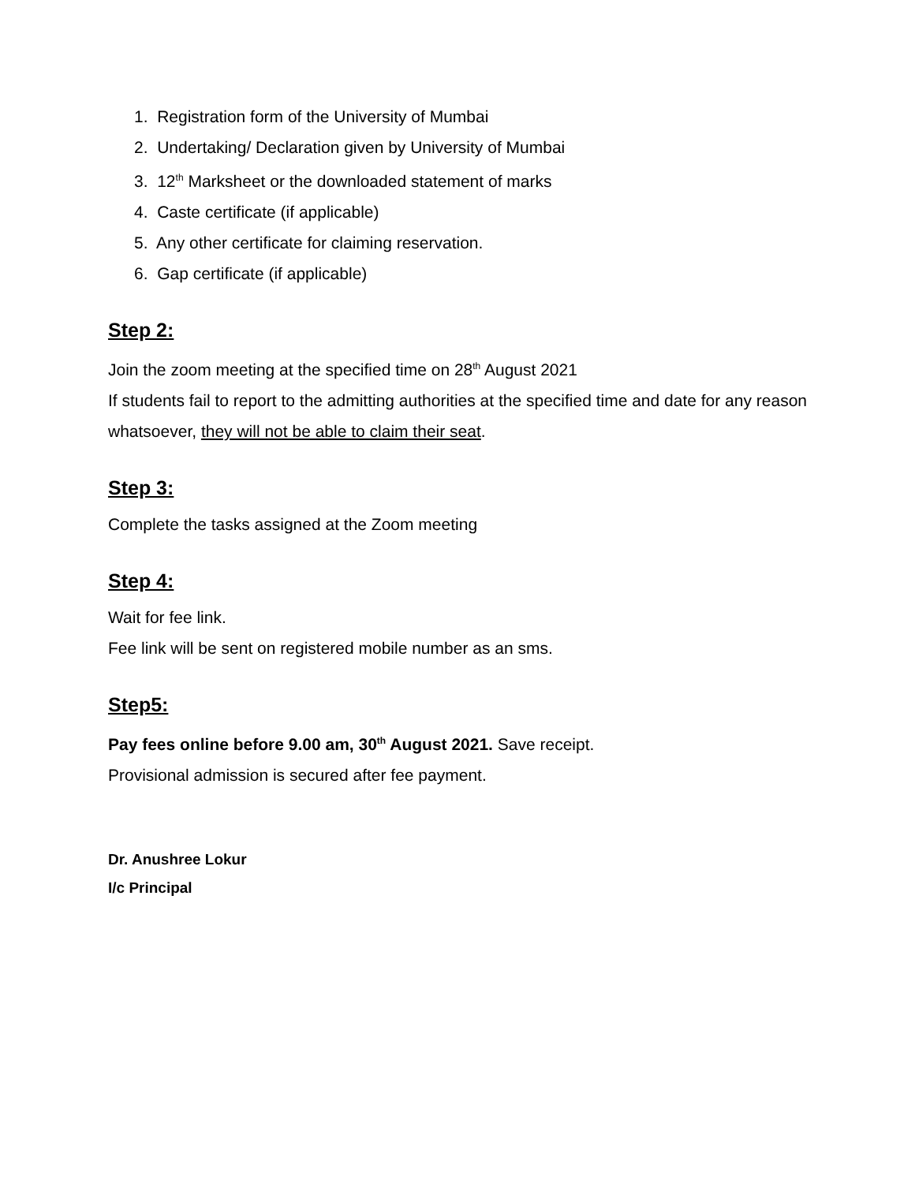1. Registration form of the University of Mumbai
2. Undertaking/ Declaration given by University of Mumbai
3. 12<sup>th</sup> Marksheet or the downloaded statement of marks
4. Caste certificate (if applicable)
5. Any other certificate for claiming reservation.
6. Gap certificate (if applicable)
Step 2:
Join the zoom meeting at the specified time on 28<sup>th</sup> August 2021
If students fail to report to the admitting authorities at the specified time and date for any reason whatsoever, they will not be able to claim their seat.
Step 3:
Complete the tasks assigned at the Zoom meeting
Step 4:
Wait for fee link.
Fee link will be sent on registered mobile number as an sms.
Step5:
Pay fees online before 9.00 am, 30<sup>th</sup> August 2021. Save receipt.
Provisional admission is secured after fee payment.
Dr. Anushree Lokur
I/c Principal